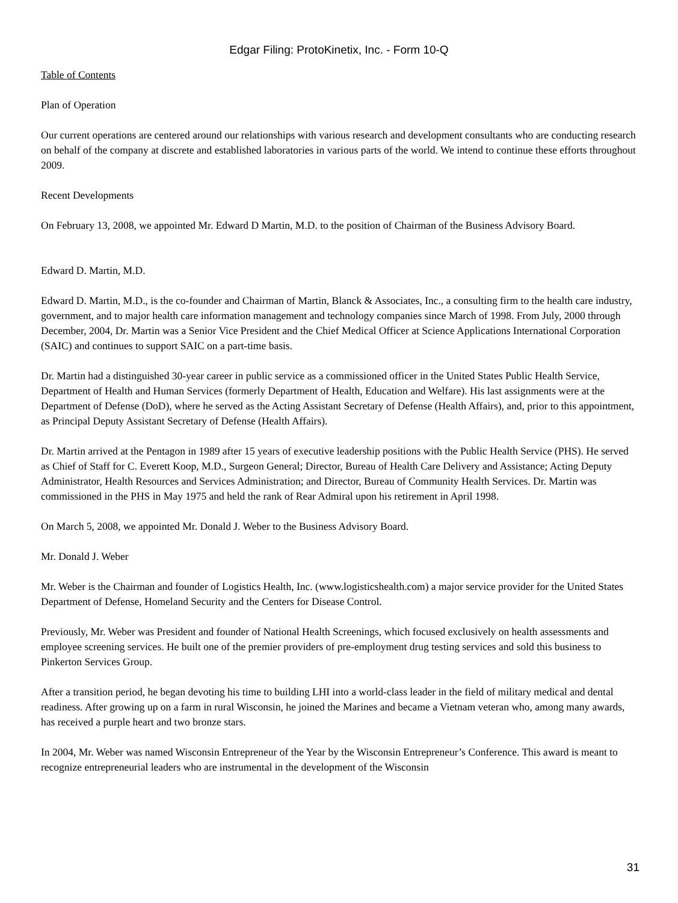Edgar Filing: ProtoKinetix, Inc. - Form 10-Q
Table of Contents
Plan of Operation
Our current operations are centered around our relationships with various research and development consultants who are conducting research on behalf of the company at discrete and established laboratories in various parts of the world. We intend to continue these efforts throughout 2009.
Recent Developments
On February 13, 2008, we appointed Mr. Edward D Martin, M.D. to the position of Chairman of the Business Advisory Board.
Edward D. Martin, M.D.
Edward D. Martin, M.D., is the co-founder and Chairman of Martin, Blanck & Associates, Inc., a consulting firm to the health care industry, government, and to major health care information management and technology companies since March of 1998. From July, 2000 through December, 2004, Dr. Martin was a Senior Vice President and the Chief Medical Officer at Science Applications International Corporation (SAIC) and continues to support SAIC on a part-time basis.
Dr. Martin had a distinguished 30-year career in public service as a commissioned officer in the United States Public Health Service, Department of Health and Human Services (formerly Department of Health, Education and Welfare). His last assignments were at the Department of Defense (DoD), where he served as the Acting Assistant Secretary of Defense (Health Affairs), and, prior to this appointment, as Principal Deputy Assistant Secretary of Defense (Health Affairs).
Dr. Martin arrived at the Pentagon in 1989 after 15 years of executive leadership positions with the Public Health Service (PHS). He served as Chief of Staff for C. Everett Koop, M.D., Surgeon General; Director, Bureau of Health Care Delivery and Assistance; Acting Deputy Administrator, Health Resources and Services Administration; and Director, Bureau of Community Health Services. Dr. Martin was commissioned in the PHS in May 1975 and held the rank of Rear Admiral upon his retirement in April 1998.
On March 5, 2008, we appointed Mr. Donald J. Weber to the Business Advisory Board.
Mr. Donald J. Weber
Mr. Weber is the Chairman and founder of Logistics Health, Inc. (www.logisticshealth.com) a major service provider for the United States Department of Defense, Homeland Security and the Centers for Disease Control.
Previously, Mr. Weber was President and founder of National Health Screenings, which focused exclusively on health assessments and employee screening services. He built one of the premier providers of pre-employment drug testing services and sold this business to Pinkerton Services Group.
After a transition period, he began devoting his time to building LHI into a world-class leader in the field of military medical and dental readiness. After growing up on a farm in rural Wisconsin, he joined the Marines and became a Vietnam veteran who, among many awards, has received a purple heart and two bronze stars.
In 2004, Mr. Weber was named Wisconsin Entrepreneur of the Year by the Wisconsin Entrepreneur’s Conference. This award is meant to recognize entrepreneurial leaders who are instrumental in the development of the Wisconsin
31